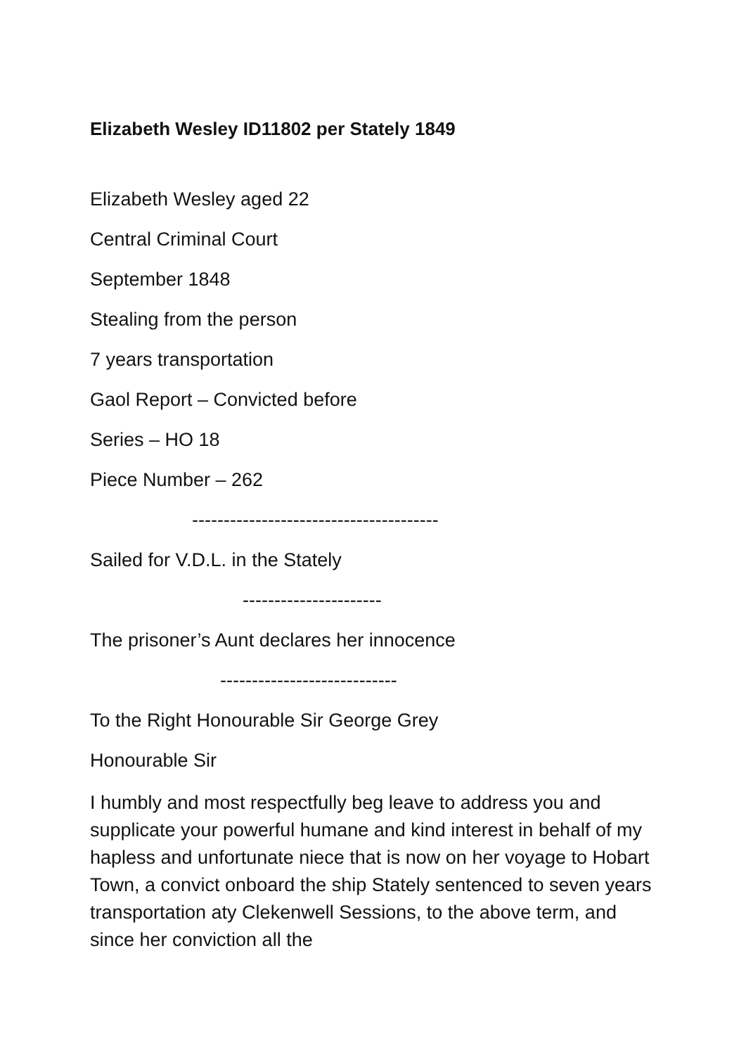Elizabeth Wesley ID11802 per Stately 1849
Elizabeth Wesley aged 22
Central Criminal Court
September 1848
Stealing from the person
7 years transportation
Gaol Report – Convicted before
Series – HO 18
Piece Number – 262
---------------------------------------
Sailed for V.D.L. in the Stately
----------------------
The prisoner’s Aunt declares her innocence
----------------------------
To the Right Honourable Sir George Grey
Honourable Sir
I humbly and most respectfully beg leave to address you and supplicate your powerful humane and kind interest in behalf of my hapless and unfortunate niece that is now on her voyage to Hobart Town, a convict onboard the ship Stately sentenced to seven years transportation aty Clekenwell Sessions, to the above term, and since her conviction all the